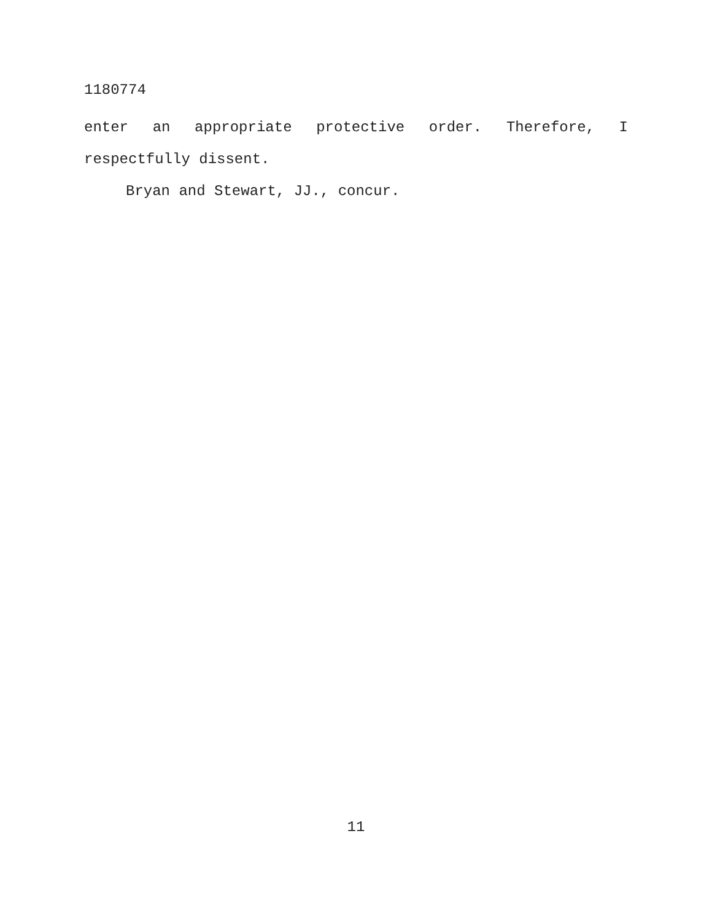1180774
enter an appropriate protective order. Therefore, I
respectfully dissent.
Bryan and Stewart, JJ., concur.
11